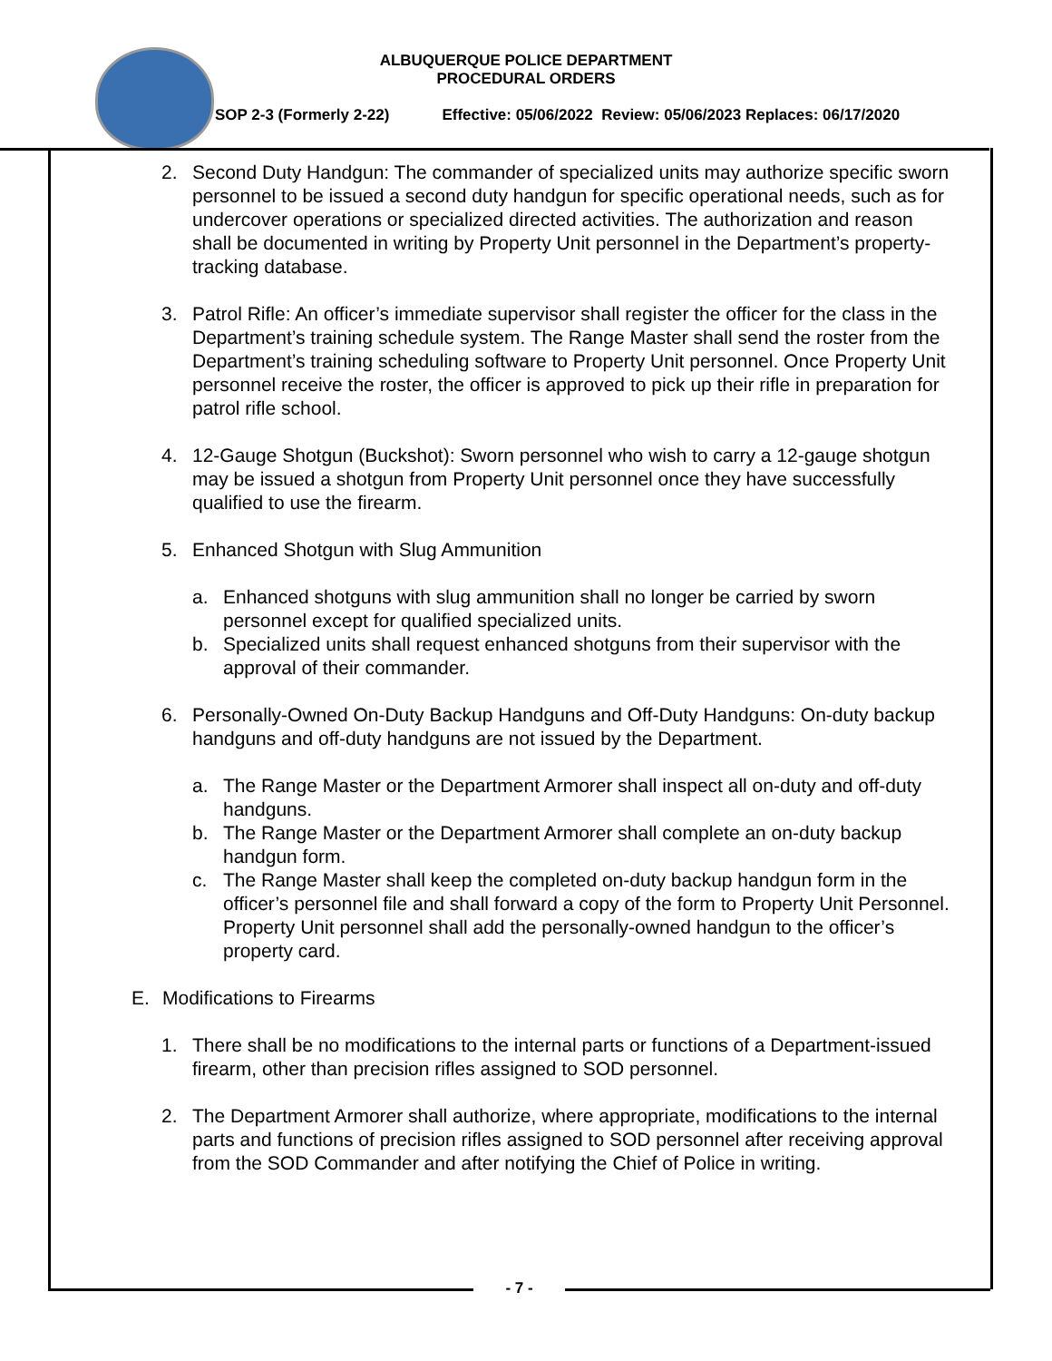ALBUQUERQUE POLICE DEPARTMENT
PROCEDURAL ORDERS
SOP 2-3 (Formerly 2-22) Effective: 05/06/2022 Review: 05/06/2023 Replaces: 06/17/2020
2. Second Duty Handgun: The commander of specialized units may authorize specific sworn personnel to be issued a second duty handgun for specific operational needs, such as for undercover operations or specialized directed activities. The authorization and reason shall be documented in writing by Property Unit personnel in the Department’s property-tracking database.
3. Patrol Rifle: An officer’s immediate supervisor shall register the officer for the class in the Department’s training schedule system. The Range Master shall send the roster from the Department’s training scheduling software to Property Unit personnel. Once Property Unit personnel receive the roster, the officer is approved to pick up their rifle in preparation for patrol rifle school.
4. 12-Gauge Shotgun (Buckshot): Sworn personnel who wish to carry a 12-gauge shotgun may be issued a shotgun from Property Unit personnel once they have successfully qualified to use the firearm.
5. Enhanced Shotgun with Slug Ammunition
a. Enhanced shotguns with slug ammunition shall no longer be carried by sworn personnel except for qualified specialized units.
b. Specialized units shall request enhanced shotguns from their supervisor with the approval of their commander.
6. Personally-Owned On-Duty Backup Handguns and Off-Duty Handguns: On-duty backup handguns and off-duty handguns are not issued by the Department.
a. The Range Master or the Department Armorer shall inspect all on-duty and off-duty handguns.
b. The Range Master or the Department Armorer shall complete an on-duty backup handgun form.
c. The Range Master shall keep the completed on-duty backup handgun form in the officer’s personnel file and shall forward a copy of the form to Property Unit Personnel. Property Unit personnel shall add the personally-owned handgun to the officer’s property card.
E. Modifications to Firearms
1. There shall be no modifications to the internal parts or functions of a Department-issued firearm, other than precision rifles assigned to SOD personnel.
2. The Department Armorer shall authorize, where appropriate, modifications to the internal parts and functions of precision rifles assigned to SOD personnel after receiving approval from the SOD Commander and after notifying the Chief of Police in writing.
- 7 -